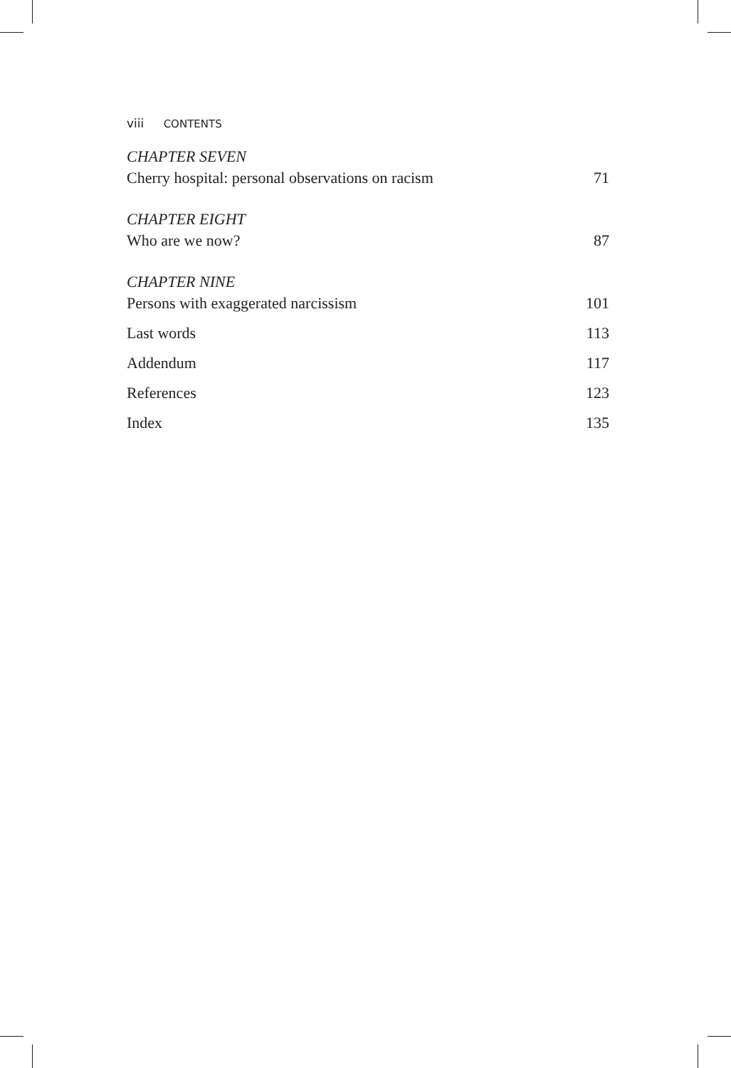viii CONTENTS
CHAPTER SEVEN
Cherry hospital: personal observations on racism 71
CHAPTER EIGHT
Who are we now? 87
CHAPTER NINE
Persons with exaggerated narcissism 101
Last words 113
Addendum 117
References 123
Index 135